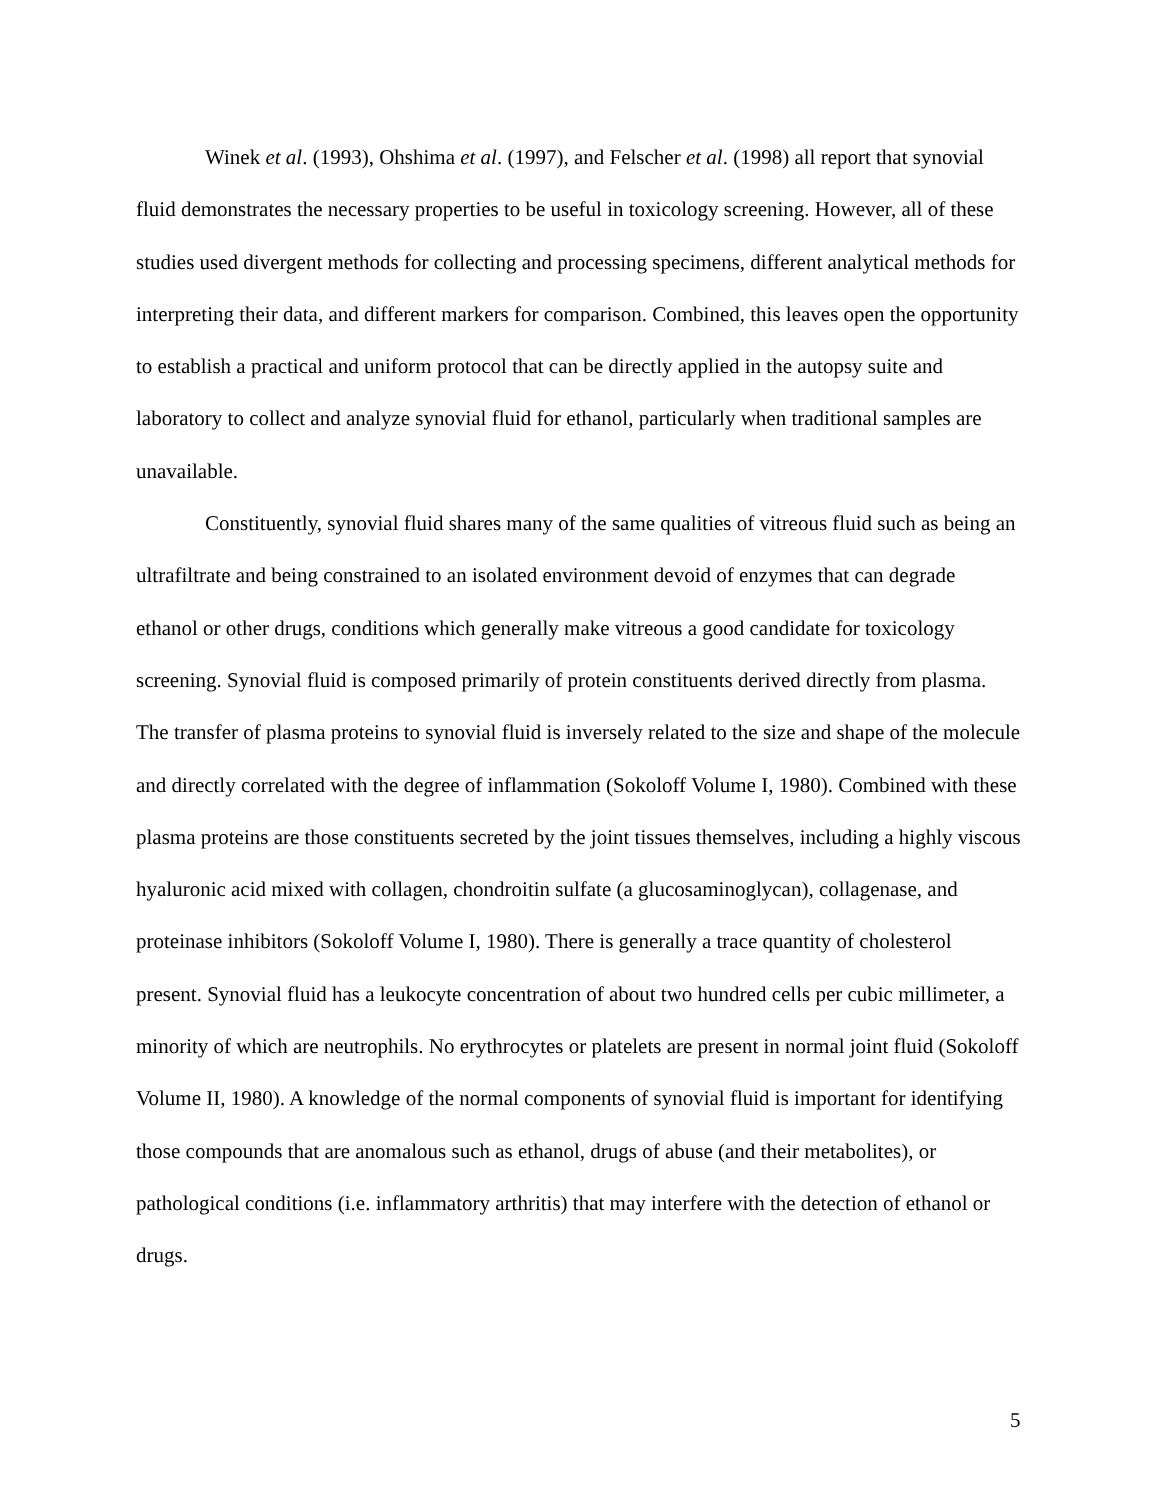Winek et al. (1993), Ohshima et al. (1997), and Felscher et al. (1998) all report that synovial fluid demonstrates the necessary properties to be useful in toxicology screening. However, all of these studies used divergent methods for collecting and processing specimens, different analytical methods for interpreting their data, and different markers for comparison. Combined, this leaves open the opportunity to establish a practical and uniform protocol that can be directly applied in the autopsy suite and laboratory to collect and analyze synovial fluid for ethanol, particularly when traditional samples are unavailable.
Constituently, synovial fluid shares many of the same qualities of vitreous fluid such as being an ultrafiltrate and being constrained to an isolated environment devoid of enzymes that can degrade ethanol or other drugs, conditions which generally make vitreous a good candidate for toxicology screening. Synovial fluid is composed primarily of protein constituents derived directly from plasma. The transfer of plasma proteins to synovial fluid is inversely related to the size and shape of the molecule and directly correlated with the degree of inflammation (Sokoloff Volume I, 1980). Combined with these plasma proteins are those constituents secreted by the joint tissues themselves, including a highly viscous hyaluronic acid mixed with collagen, chondroitin sulfate (a glucosaminoglycan), collagenase, and proteinase inhibitors (Sokoloff Volume I, 1980). There is generally a trace quantity of cholesterol present. Synovial fluid has a leukocyte concentration of about two hundred cells per cubic millimeter, a minority of which are neutrophils. No erythrocytes or platelets are present in normal joint fluid (Sokoloff Volume II, 1980). A knowledge of the normal components of synovial fluid is important for identifying those compounds that are anomalous such as ethanol, drugs of abuse (and their metabolites), or pathological conditions (i.e. inflammatory arthritis) that may interfere with the detection of ethanol or drugs.
5